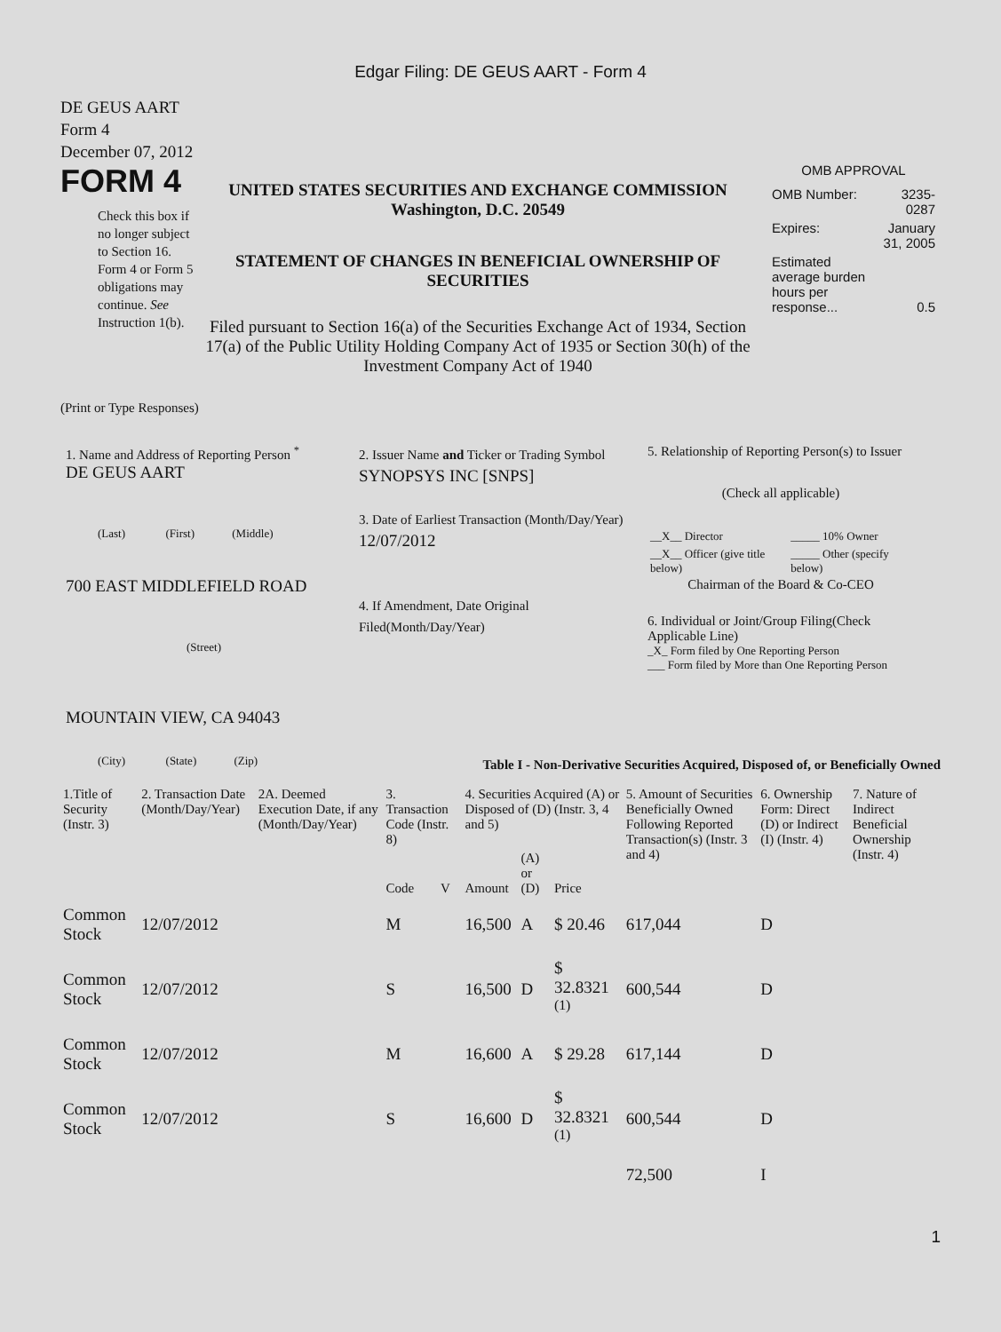Edgar Filing: DE GEUS AART - Form 4
DE GEUS AART
Form 4
December 07, 2012
FORM 4
Check this box if no longer subject to Section 16. Form 4 or Form 5 obligations may continue. See Instruction 1(b).
UNITED STATES SECURITIES AND EXCHANGE COMMISSION
Washington, D.C. 20549
STATEMENT OF CHANGES IN BENEFICIAL OWNERSHIP OF SECURITIES
Filed pursuant to Section 16(a) of the Securities Exchange Act of 1934, Section 17(a) of the Public Utility Holding Company Act of 1935 or Section 30(h) of the Investment Company Act of 1940
OMB APPROVAL
| OMB Number: | 3235-0287 |
| Expires: | January 31, 2005 |
| Estimated average burden hours per response... | 0.5 |
(Print or Type Responses)
1. Name and Address of Reporting Person <sup>*</sup>
DE GEUS AART
(Last) (First) (Middle)
700 EAST MIDDLEFIELD ROAD
(Street)
MOUNTAIN VIEW, CA 94043
(City) (State) (Zip)
2. Issuer Name and Ticker or Trading Symbol
SYNOPSYS INC [SNPS]
3. Date of Earliest Transaction (Month/Day/Year)
12/07/2012
4. If Amendment, Date Original Filed(Month/Day/Year)
5. Relationship of Reporting Person(s) to Issuer
(Check all applicable)
| __X__ Director | _____ 10% Owner |
| __X__ Officer (give title below) | _____ Other (specify below) |
Chairman of the Board & Co-CEO
6. Individual or Joint/Group Filing(Check Applicable Line)
_X_ Form filed by One Reporting Person
___ Form filed by More than One Reporting Person
Table I - Non-Derivative Securities Acquired, Disposed of, or Beneficially Owned
| 1.Title of Security (Instr. 3) | 2. Transaction Date (Month/Day/Year) | 2A. Deemed Execution Date, if any (Month/Day/Year) | 3. Transaction Code (Instr. 8) | | 4. Securities Acquired (A) or Disposed of (D) (Instr. 3, 4 and 5) | | | 5. Amount of Securities Beneficially Owned Following Reported Transaction(s) (Instr. 3 and 4) | 6. Ownership Form: Direct (D) or Indirect (I) (Instr. 4) | 7. Nature of Indirect Beneficial Ownership (Instr. 4) |
| --- | --- | --- | --- | --- | --- | --- | --- | --- | --- | --- |
| | | | Code | V | Amount | (A) or (D) | Price | | | |
| Common Stock | 12/07/2012 | | M | | 16,500 | A | $ 20.46 | 617,044 | D | |
| Common Stock | 12/07/2012 | | S | | 16,500 | D | $ 32.8321 <sup>(1)</sup> | 600,544 | D | |
| Common Stock | 12/07/2012 | | M | | 16,600 | A | $ 29.28 | 617,144 | D | |
| Common Stock | 12/07/2012 | | S | | 16,600 | D | $ 32.8321 <sup>(1)</sup> | 600,544 | D | |
| | | | | | | | | 72,500 | I | |
1